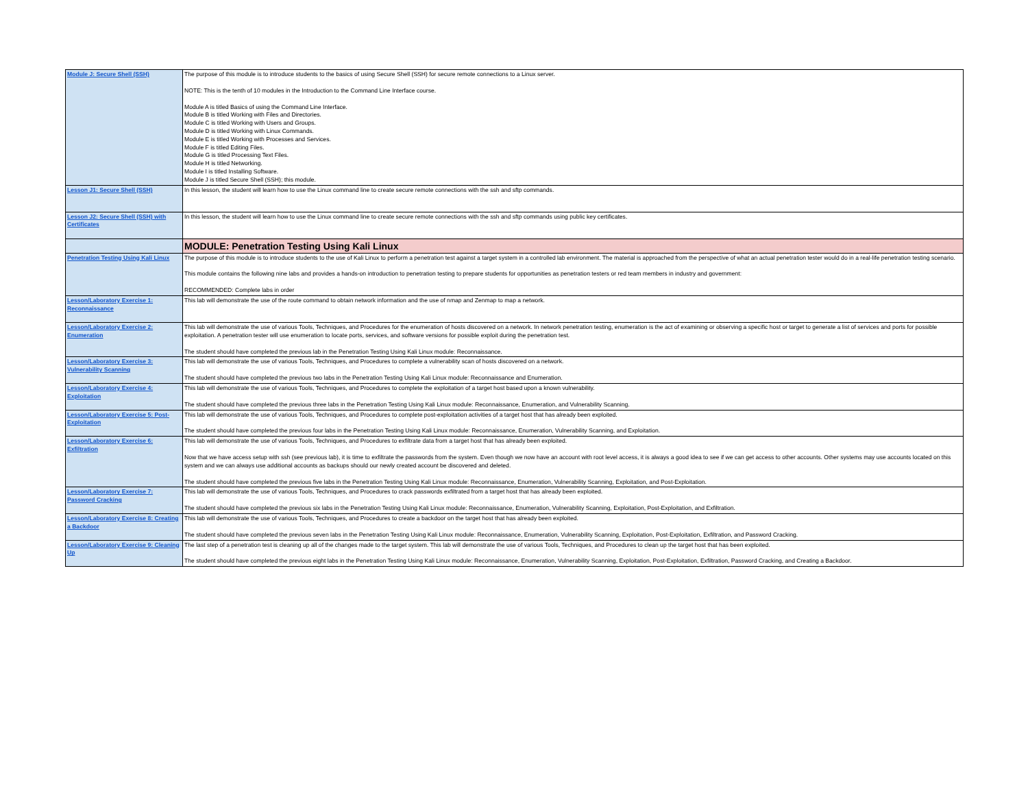| Module J: Secure Shell (SSH) | The purpose of this module is to introduce students to the basics of using Secure Shell (SSH) for secure remote connections to a Linux server. NOTE: This is the tenth of 10 modules in the Introduction to the Command Line Interface course. Module A is titled Basics of using the Command Line Interface. Module B is titled Working with Files and Directories. Module C is titled Working with Users and Groups. Module D is titled Working with Linux Commands. Module E is titled Working with Processes and Services. Module F is titled Editing Files. Module G is titled Processing Text Files. Module H is titled Networking. Module I is titled Installing Software. Module J is titled Secure Shell (SSH); this module. |
| Lesson J1: Secure Shell (SSH) | In this lesson, the student will learn how to use the Linux command line to create secure remote connections with the ssh and sftp commands. |
| Lesson J2: Secure Shell (SSH) with Certificates | In this lesson, the student will learn how to use the Linux command line to create secure remote connections with the ssh and sftp commands using public key certificates. |
| | MODULE: Penetration Testing Using Kali Linux |
| Penetration Testing Using Kali Linux | The purpose of this module is to introduce students to the use of Kali Linux to perform a penetration test against a target system in a controlled lab environment. The material is approached from the perspective of what an actual penetration tester would do in a real-life penetration testing scenario. This module contains the following nine labs and provides a hands-on introduction to penetration testing to prepare students for opportunities as penetration testers or red team members in industry and government: RECOMMENDED: Complete labs in order |
| Lesson/Laboratory Exercise 1: Reconnaissance | This lab will demonstrate the use of the route command to obtain network information and the use of nmap and Zenmap to map a network. |
| Lesson/Laboratory Exercise 2: Enumeration | This lab will demonstrate the use of various Tools, Techniques, and Procedures for the enumeration of hosts discovered on a network. In network penetration testing, enumeration is the act of examining or observing a specific host or target to generate a list of services and ports for possible exploitation. A penetration tester will use enumeration to locate ports, services, and software versions for possible exploit during the penetration test. The student should have completed the previous lab in the Penetration Testing Using Kali Linux module: Reconnaissance. |
| Lesson/Laboratory Exercise 3: Vulnerability Scanning | This lab will demonstrate the use of various Tools, Techniques, and Procedures to complete a vulnerability scan of hosts discovered on a network. The student should have completed the previous two labs in the Penetration Testing Using Kali Linux module: Reconnaissance and Enumeration. |
| Lesson/Laboratory Exercise 4: Exploitation | This lab will demonstrate the use of various Tools, Techniques, and Procedures to complete the exploitation of a target host based upon a known vulnerability. The student should have completed the previous three labs in the Penetration Testing Using Kali Linux module: Reconnaissance, Enumeration, and Vulnerability Scanning. |
| Lesson/Laboratory Exercise 5: Post-Exploitation | This lab will demonstrate the use of various Tools, Techniques, and Procedures to complete post-exploitation activities of a target host that has already been exploited. The student should have completed the previous four labs in the Penetration Testing Using Kali Linux module: Reconnaissance, Enumeration, Vulnerability Scanning, and Exploitation. |
| Lesson/Laboratory Exercise 6: Exfiltration | This lab will demonstrate the use of various Tools, Techniques, and Procedures to exfiltrate data from a target host that has already been exploited. Now that we have access setup with ssh (see previous lab), it is time to exfiltrate the passwords from the system. Even though we now have an account with root level access, it is always a good idea to see if we can get access to other accounts. Other systems may use accounts located on this system and we can always use additional accounts as backups should our newly created account be discovered and deleted. The student should have completed the previous five labs in the Penetration Testing Using Kali Linux module: Reconnaissance, Enumeration, Vulnerability Scanning, Exploitation, and Post-Exploitation. |
| Lesson/Laboratory Exercise 7: Password Cracking | This lab will demonstrate the use of various Tools, Techniques, and Procedures to crack passwords exfiltrated from a target host that has already been exploited. The student should have completed the previous six labs in the Penetration Testing Using Kali Linux module: Reconnaissance, Enumeration, Vulnerability Scanning, Exploitation, Post-Exploitation, and Exfiltration. |
| Lesson/Laboratory Exercise 8: Creating a Backdoor | This lab will demonstrate the use of various Tools, Techniques, and Procedures to create a backdoor on the target host that has already been exploited. The student should have completed the previous seven labs in the Penetration Testing Using Kali Linux module: Reconnaissance, Enumeration, Vulnerability Scanning, Exploitation, Post-Exploitation, Exfiltration, and Password Cracking. |
| Lesson/Laboratory Exercise 9: Cleaning Up | The last step of a penetration test is cleaning up all of the changes made to the target system. This lab will demonstrate the use of various Tools, Techniques, and Procedures to clean up the target host that has been exploited. The student should have completed the previous eight labs in the Penetration Testing Using Kali Linux module: Reconnaissance, Enumeration, Vulnerability Scanning, Exploitation, Post-Exploitation, Exfiltration, Password Cracking, and Creating a Backdoor. |